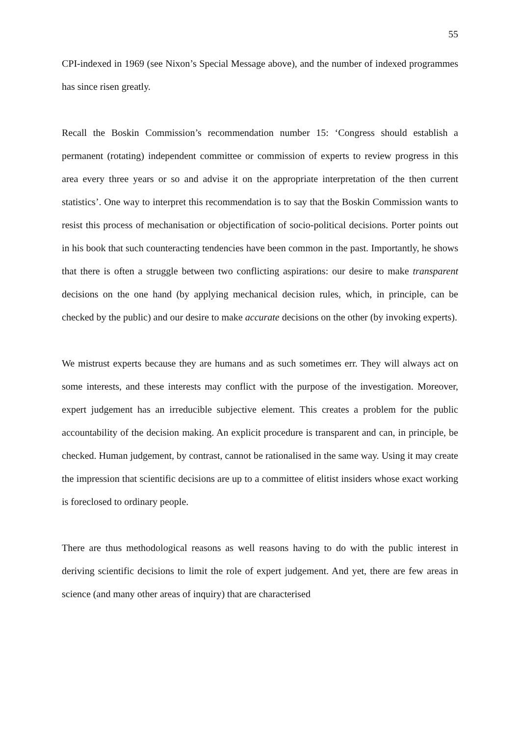55
CPI-indexed in 1969 (see Nixon’s Special Message above), and the number of indexed programmes has since risen greatly.
Recall the Boskin Commission’s recommendation number 15: ‘Congress should establish a permanent (rotating) independent committee or commission of experts to review progress in this area every three years or so and advise it on the appropriate interpretation of the then current statistics’. One way to interpret this recommendation is to say that the Boskin Commission wants to resist this process of mechanisation or objectification of socio-political decisions. Porter points out in his book that such counteracting tendencies have been common in the past. Importantly, he shows that there is often a struggle between two conflicting aspirations: our desire to make transparent decisions on the one hand (by applying mechanical decision rules, which, in principle, can be checked by the public) and our desire to make accurate decisions on the other (by invoking experts).
We mistrust experts because they are humans and as such sometimes err. They will always act on some interests, and these interests may conflict with the purpose of the investigation. Moreover, expert judgement has an irreducible subjective element. This creates a problem for the public accountability of the decision making. An explicit procedure is transparent and can, in principle, be checked. Human judgement, by contrast, cannot be rationalised in the same way. Using it may create the impression that scientific decisions are up to a committee of elitist insiders whose exact working is foreclosed to ordinary people.
There are thus methodological reasons as well reasons having to do with the public interest in deriving scientific decisions to limit the role of expert judgement. And yet, there are few areas in science (and many other areas of inquiry) that are characterised